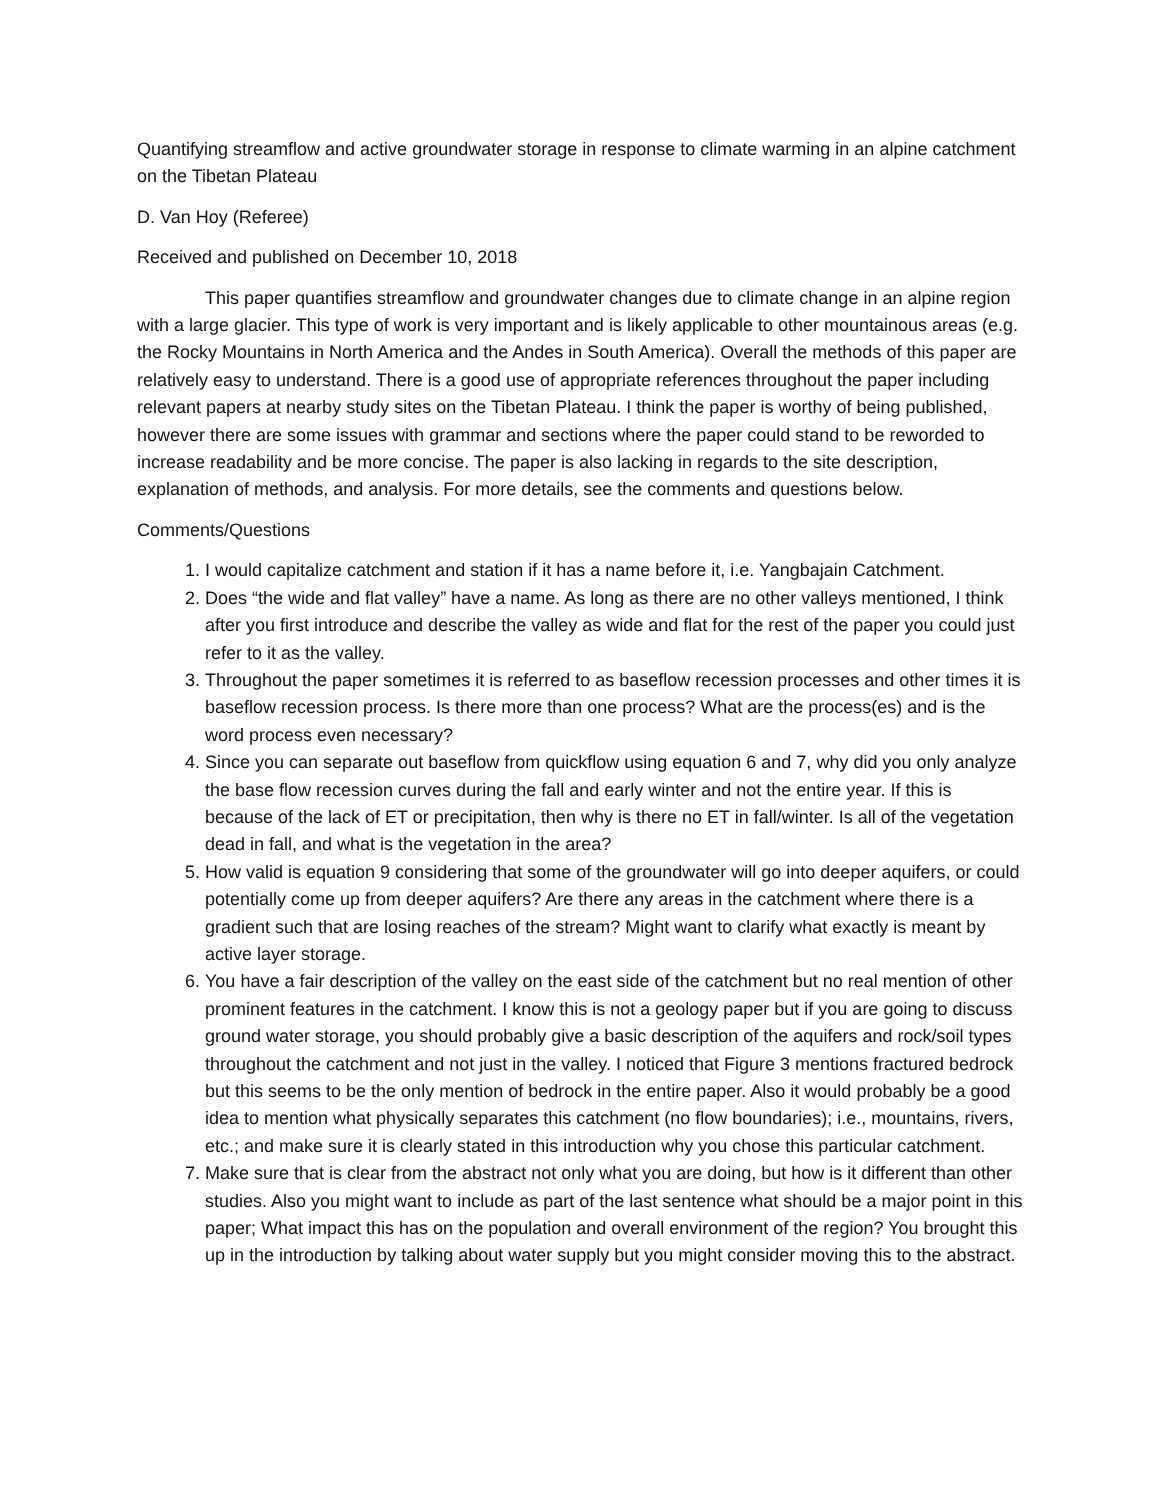Quantifying streamflow and active groundwater storage in response to climate warming in an alpine catchment on the Tibetan Plateau
D. Van Hoy (Referee)
Received and published on December 10, 2018
This paper quantifies streamflow and groundwater changes due to climate change in an alpine region with a large glacier. This type of work is very important and is likely applicable to other mountainous areas (e.g. the Rocky Mountains in North America and the Andes in South America). Overall the methods of this paper are relatively easy to understand. There is a good use of appropriate references throughout the paper including relevant papers at nearby study sites on the Tibetan Plateau. I think the paper is worthy of being published, however there are some issues with grammar and sections where the paper could stand to be reworded to increase readability and be more concise. The paper is also lacking in regards to the site description, explanation of methods, and analysis. For more details, see the comments and questions below.
Comments/Questions
1. I would capitalize catchment and station if it has a name before it, i.e. Yangbajain Catchment.
2. Does “the wide and flat valley” have a name. As long as there are no other valleys mentioned, I think after you first introduce and describe the valley as wide and flat for the rest of the paper you could just refer to it as the valley.
3. Throughout the paper sometimes it is referred to as baseflow recession processes and other times it is baseflow recession process. Is there more than one process? What are the process(es) and is the word process even necessary?
4. Since you can separate out baseflow from quickflow using equation 6 and 7, why did you only analyze the base flow recession curves during the fall and early winter and not the entire year. If this is because of the lack of ET or precipitation, then why is there no ET in fall/winter. Is all of the vegetation dead in fall, and what is the vegetation in the area?
5. How valid is equation 9 considering that some of the groundwater will go into deeper aquifers, or could potentially come up from deeper aquifers? Are there any areas in the catchment where there is a gradient such that are losing reaches of the stream? Might want to clarify what exactly is meant by active layer storage.
6. You have a fair description of the valley on the east side of the catchment but no real mention of other prominent features in the catchment. I know this is not a geology paper but if you are going to discuss ground water storage, you should probably give a basic description of the aquifers and rock/soil types throughout the catchment and not just in the valley. I noticed that Figure 3 mentions fractured bedrock but this seems to be the only mention of bedrock in the entire paper. Also it would probably be a good idea to mention what physically separates this catchment (no flow boundaries); i.e., mountains, rivers, etc.; and make sure it is clearly stated in this introduction why you chose this particular catchment.
7. Make sure that is clear from the abstract not only what you are doing, but how is it different than other studies. Also you might want to include as part of the last sentence what should be a major point in this paper; What impact this has on the population and overall environment of the region? You brought this up in the introduction by talking about water supply but you might consider moving this to the abstract.